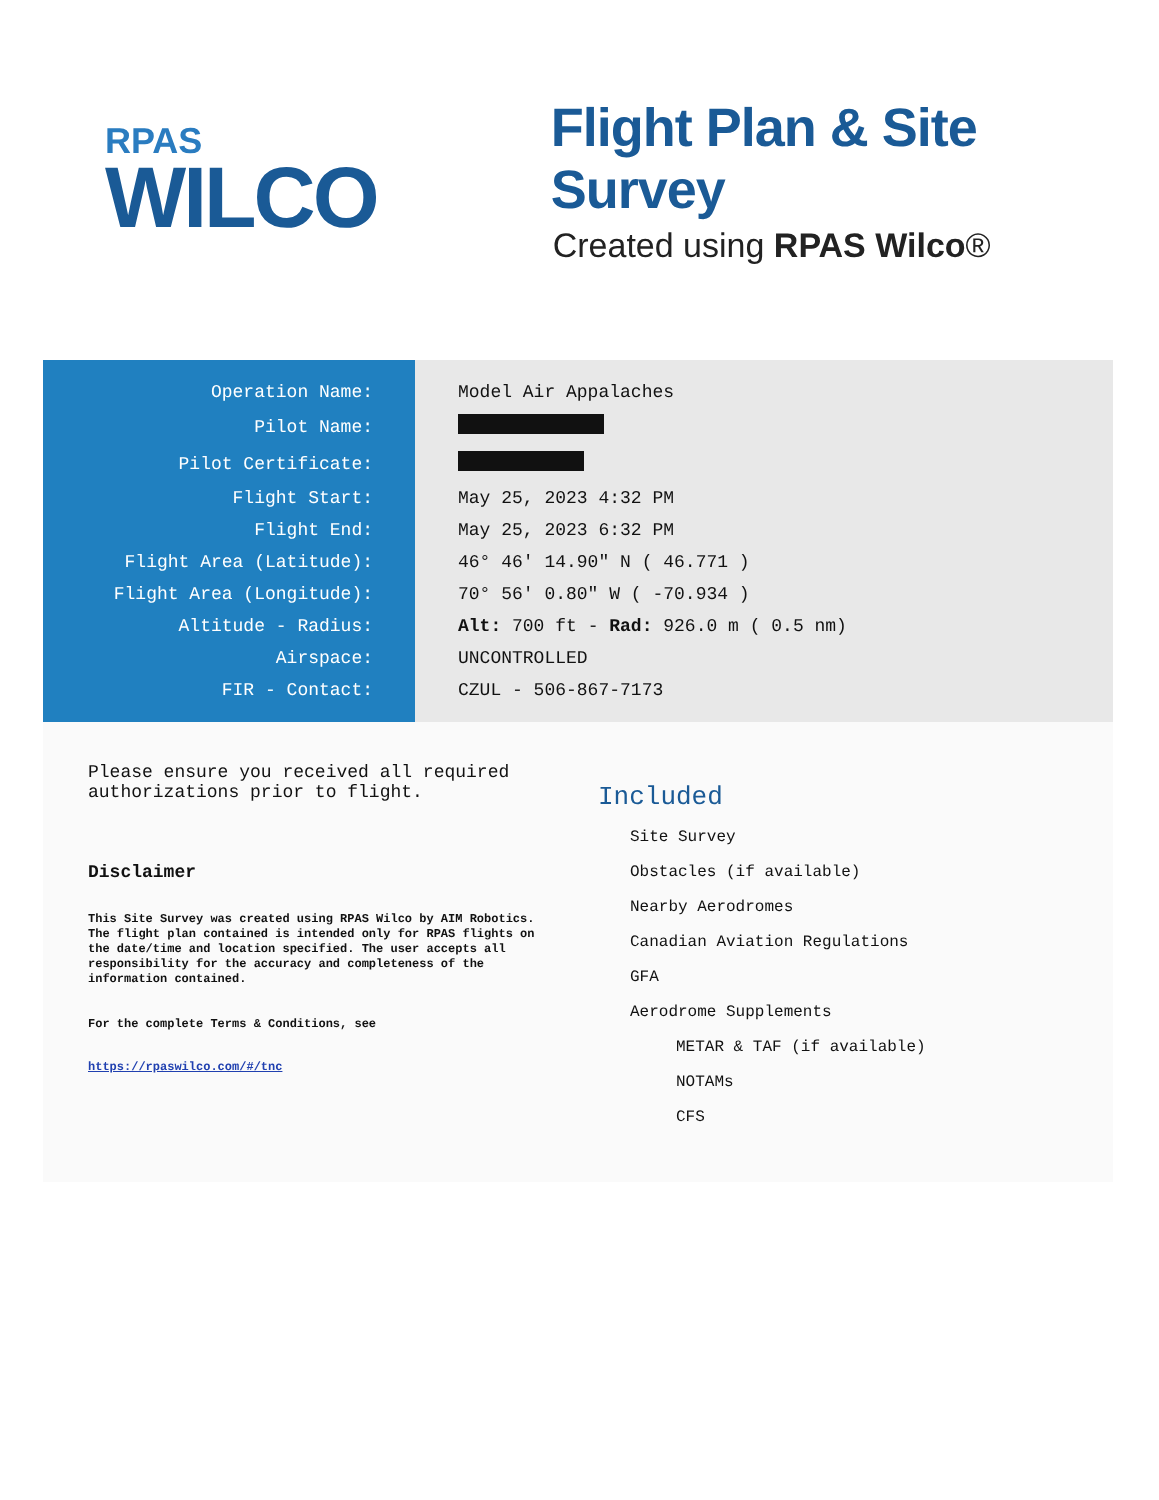RPAS
WILCO
Flight Plan & Site Survey
Created using RPAS Wilco®
| Operation Name: | Model Air Appalaches |
| Pilot Name: | |
| Pilot Certificate: | |
| Flight Start: | May 25, 2023 4:32 PM |
| Flight End: | May 25, 2023 6:32 PM |
| Flight Area (Latitude): | 46° 46' 14.90" N ( 46.771 ) |
| Flight Area (Longitude): | 70° 56' 0.80" W ( -70.934 ) |
| Altitude - Radius: | Alt: 700 ft - Rad: 926.0 m ( 0.5 nm) |
| Airspace: | UNCONTROLLED |
| FIR - Contact: | CZUL - 506-867-7173 |
Please ensure you received all required authorizations prior to flight.
Disclaimer
This Site Survey was created using RPAS Wilco by AIM Robotics. The flight plan contained is intended only for RPAS flights on the date/time and location specified. The user accepts all responsibility for the accuracy and completeness of the information contained.
For the complete Terms & Conditions, see
https://rpaswilco.com/#/tnc
Included
Site Survey
Obstacles (if available)
Nearby Aerodromes
Canadian Aviation Regulations
GFA
Aerodrome Supplements
METAR & TAF (if available)
NOTAMs
CFS